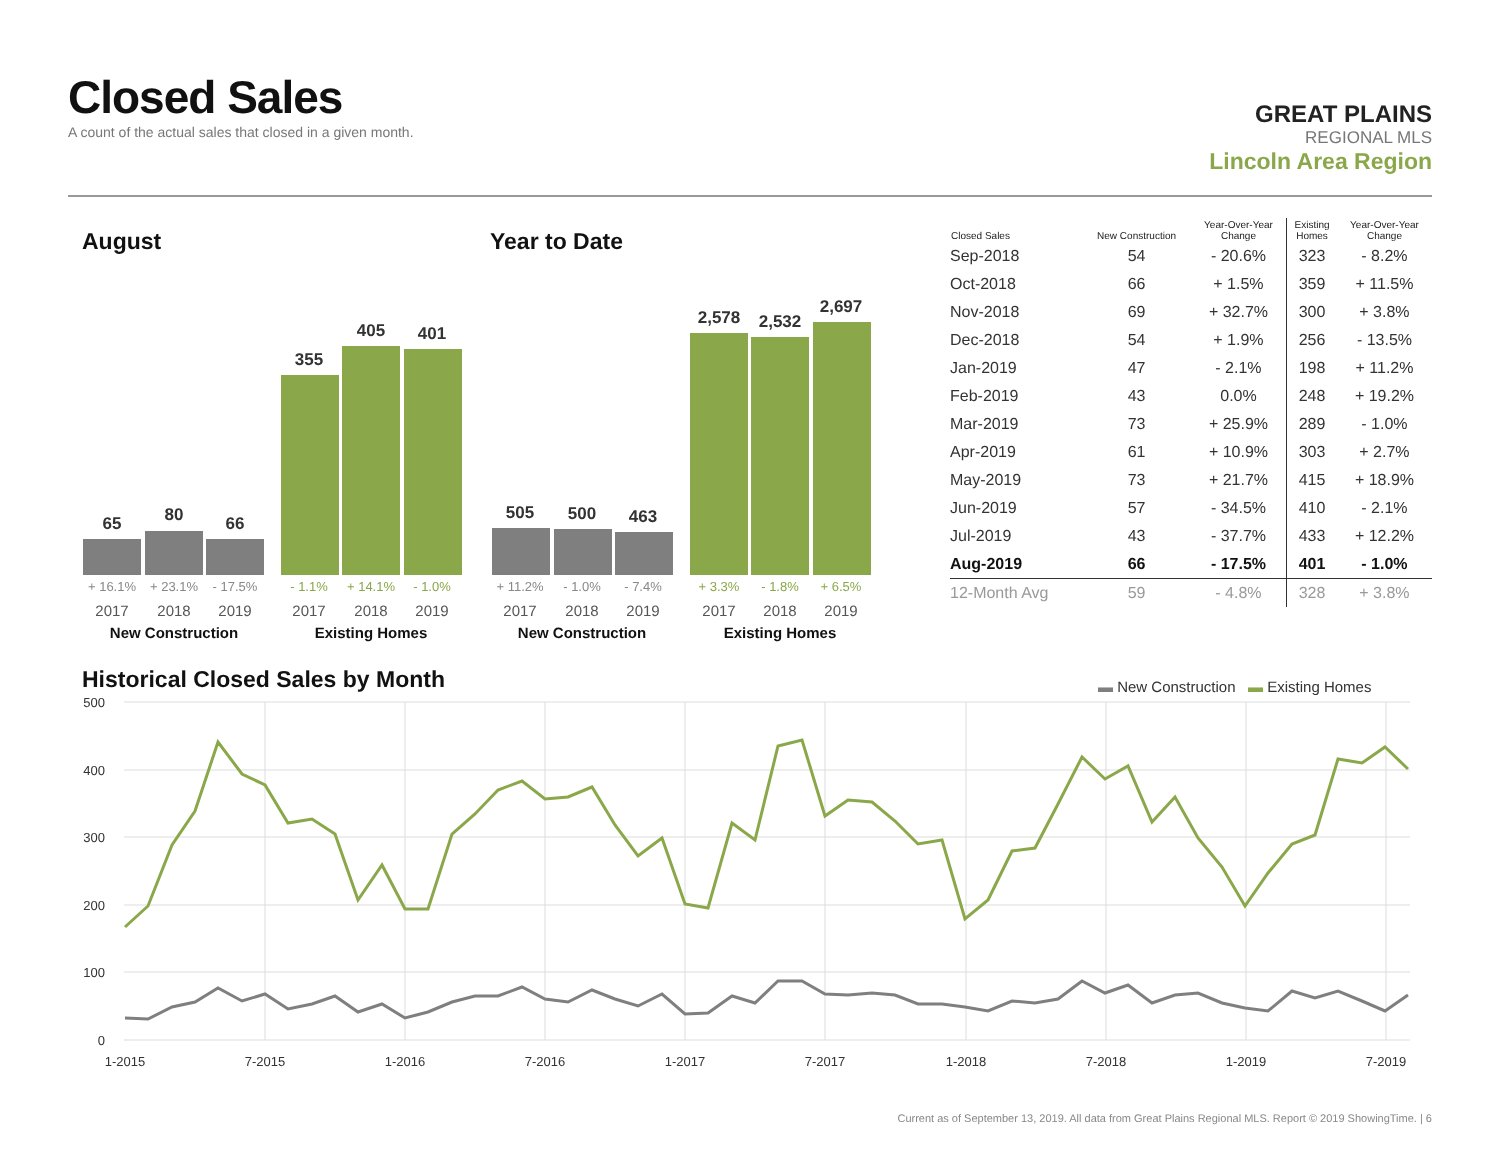Closed Sales
A count of the actual sales that closed in a given month.
GREAT PLAINS
REGIONAL MLS
Lincoln Area Region
August Year to Date
65
80
66
355
405
401
505
500
463
2,578
2,532
2,697
+ 16.1%
+ 23.1%
- 17.5%
+ 11.2%
- 1.0%
- 7.4%
- 1.1%
+ 14.1%
- 1.0%
+ 3.3%
- 1.8%
+ 6.5%
2017
2018
2019
2017
2018
2019
2017
2018
2019
2017
2018
2019
New Construction
Existing Homes
New Construction
Existing Homes
| Closed Sales | New Construction | Year-Over-Year Change | Existing Homes | Year-Over-Year Change |
| --- | --- | --- | --- | --- |
| Sep-2018 | 54 | - 20.6% | 323 | - 8.2% |
| Oct-2018 | 66 | + 1.5% | 359 | + 11.5% |
| Nov-2018 | 69 | + 32.7% | 300 | + 3.8% |
| Dec-2018 | 54 | + 1.9% | 256 | - 13.5% |
| Jan-2019 | 47 | - 2.1% | 198 | + 11.2% |
| Feb-2019 | 43 | 0.0% | 248 | + 19.2% |
| Mar-2019 | 73 | + 25.9% | 289 | - 1.0% |
| Apr-2019 | 61 | + 10.9% | 303 | + 2.7% |
| May-2019 | 73 | + 21.7% | 415 | + 18.9% |
| Jun-2019 | 57 | - 34.5% | 410 | - 2.1% |
| Jul-2019 | 43 | - 37.7% | 433 | + 12.2% |
| Aug-2019 | 66 | - 17.5% | 401 | - 1.0% |
| 12-Month Avg | 59 | - 4.8% | 328 | + 3.8% |
Historical Closed Sales by Month
▬ New Construction ▬ Existing Homes
500
400
300
200
100
0
1-2015
7-2015
1-2016
7-2016
1-2017
7-2017
1-2018
7-2018
1-2019
7-2019
Current as of September 13, 2019. All data from Great Plains Regional MLS. Report © 2019 ShowingTime. | 6